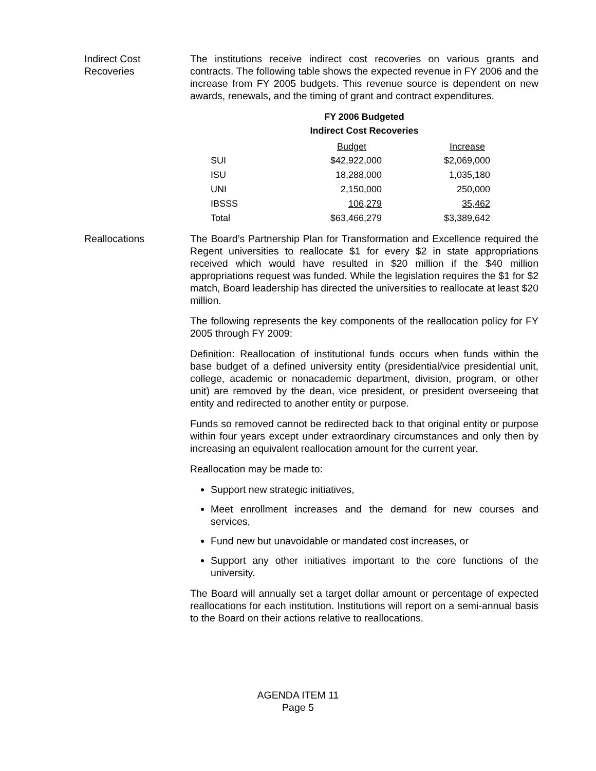Indirect Cost
Recoveries
The institutions receive indirect cost recoveries on various grants and contracts. The following table shows the expected revenue in FY 2006 and the increase from FY 2005 budgets. This revenue source is dependent on new awards, renewals, and the timing of grant and contract expenditures.
FY 2006 Budgeted
Indirect Cost Recoveries
| | Budget | Increase |
| --- | --- | --- |
| SUI | $42,922,000 | $2,069,000 |
| ISU | 18,288,000 | 1,035,180 |
| UNI | 2,150,000 | 250,000 |
| IBSSS | 106,279 | 35,462 |
| Total | $63,466,279 | $3,389,642 |
Reallocations The Board’s Partnership Plan for Transformation and Excellence required the Regent universities to reallocate $1 for every $2 in state appropriations received which would have resulted in $20 million if the $40 million appropriations request was funded. While the legislation requires the $1 for $2 match, Board leadership has directed the universities to reallocate at least $20 million.
The following represents the key components of the reallocation policy for FY 2005 through FY 2009:
Definition: Reallocation of institutional funds occurs when funds within the base budget of a defined university entity (presidential/vice presidential unit, college, academic or nonacademic department, division, program, or other unit) are removed by the dean, vice president, or president overseeing that entity and redirected to another entity or purpose.
Funds so removed cannot be redirected back to that original entity or purpose within four years except under extraordinary circumstances and only then by increasing an equivalent reallocation amount for the current year.
Reallocation may be made to:
Support new strategic initiatives,
Meet enrollment increases and the demand for new courses and services,
Fund new but unavoidable or mandated cost increases, or
Support any other initiatives important to the core functions of the university.
The Board will annually set a target dollar amount or percentage of expected reallocations for each institution. Institutions will report on a semi-annual basis to the Board on their actions relative to reallocations.
AGENDA ITEM 11
Page 5